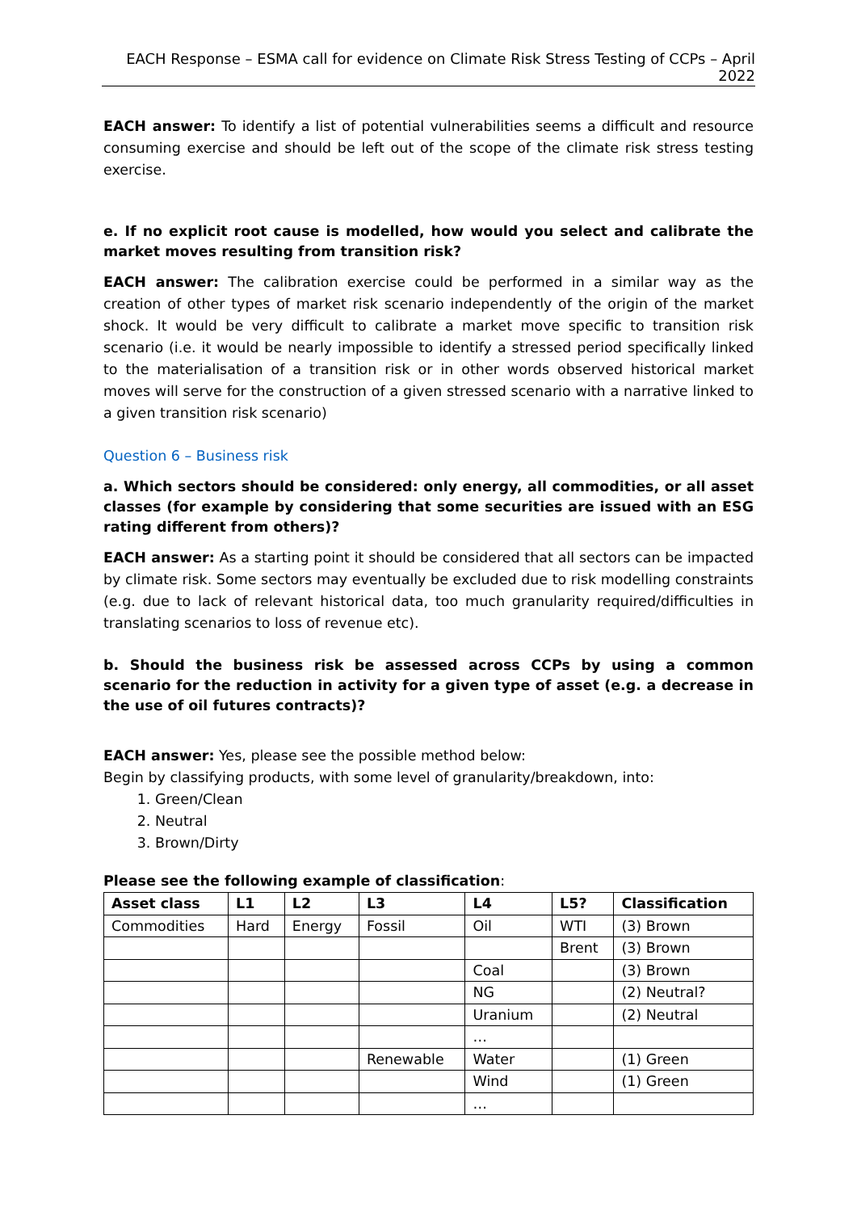EACH Response – ESMA call for evidence on Climate Risk Stress Testing of CCPs – April 2022
EACH answer: To identify a list of potential vulnerabilities seems a difficult and resource consuming exercise and should be left out of the scope of the climate risk stress testing exercise.
e. If no explicit root cause is modelled, how would you select and calibrate the market moves resulting from transition risk?
EACH answer: The calibration exercise could be performed in a similar way as the creation of other types of market risk scenario independently of the origin of the market shock. It would be very difficult to calibrate a market move specific to transition risk scenario (i.e. it would be nearly impossible to identify a stressed period specifically linked to the materialisation of a transition risk or in other words observed historical market moves will serve for the construction of a given stressed scenario with a narrative linked to a given transition risk scenario)
Question 6 – Business risk
a. Which sectors should be considered: only energy, all commodities, or all asset classes (for example by considering that some securities are issued with an ESG rating different from others)?
EACH answer: As a starting point it should be considered that all sectors can be impacted by climate risk. Some sectors may eventually be excluded due to risk modelling constraints (e.g. due to lack of relevant historical data, too much granularity required/difficulties in translating scenarios to loss of revenue etc).
b. Should the business risk be assessed across CCPs by using a common scenario for the reduction in activity for a given type of asset (e.g. a decrease in the use of oil futures contracts)?
EACH answer: Yes, please see the possible method below:
Begin by classifying products, with some level of granularity/breakdown, into:
1. Green/Clean
2. Neutral
3. Brown/Dirty
Please see the following example of classification:
| Asset class | L1 | L2 | L3 | L4 | L5? | Classification |
| --- | --- | --- | --- | --- | --- | --- |
| Commodities | Hard | Energy | Fossil | Oil | WTI | (3) Brown |
| | | | | | Brent | (3) Brown |
| | | | | Coal | | (3) Brown |
| | | | | NG | | (2) Neutral? |
| | | | | Uranium | | (2) Neutral |
| | | | | … | | |
| | | | Renewable | Water | | (1) Green |
| | | | | Wind | | (1) Green |
| | | | | … | | |